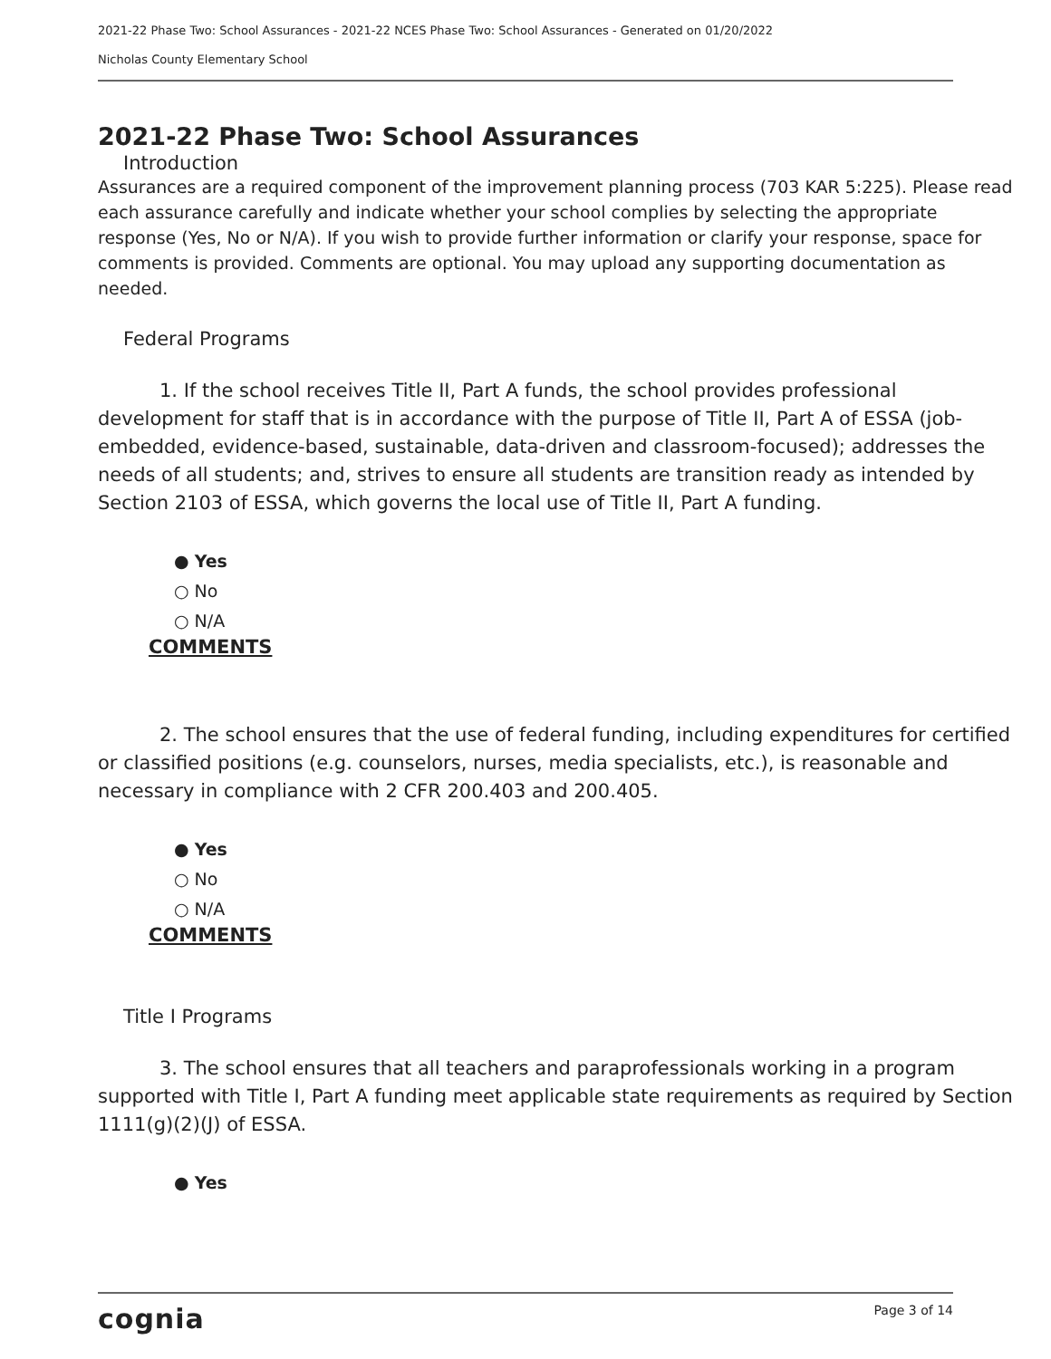2021-22 Phase Two: School Assurances - 2021-22 NCES Phase Two: School Assurances - Generated on 01/20/2022
Nicholas County Elementary School
2021-22 Phase Two: School Assurances
Introduction
Assurances are a required component of the improvement planning process (703 KAR 5:225). Please read each assurance carefully and indicate whether your school complies by selecting the appropriate response (Yes, No or N/A). If you wish to provide further information or clarify your response, space for comments is provided. Comments are optional. You may upload any supporting documentation as needed.
Federal Programs
1. If the school receives Title II, Part A funds, the school provides professional development for staff that is in accordance with the purpose of Title II, Part A of ESSA (job-embedded, evidence-based, sustainable, data-driven and classroom-focused); addresses the needs of all students; and, strives to ensure all students are transition ready as intended by Section 2103 of ESSA, which governs the local use of Title II, Part A funding.
● Yes
○ No
○ N/A
COMMENTS
2. The school ensures that the use of federal funding, including expenditures for certified or classified positions (e.g. counselors, nurses, media specialists, etc.), is reasonable and necessary in compliance with 2 CFR 200.403 and 200.405.
● Yes
○ No
○ N/A
COMMENTS
Title I Programs
3. The school ensures that all teachers and paraprofessionals working in a program supported with Title I, Part A funding meet applicable state requirements as required by Section 1111(g)(2)(J) of ESSA.
● Yes
cognia Page 3 of 14